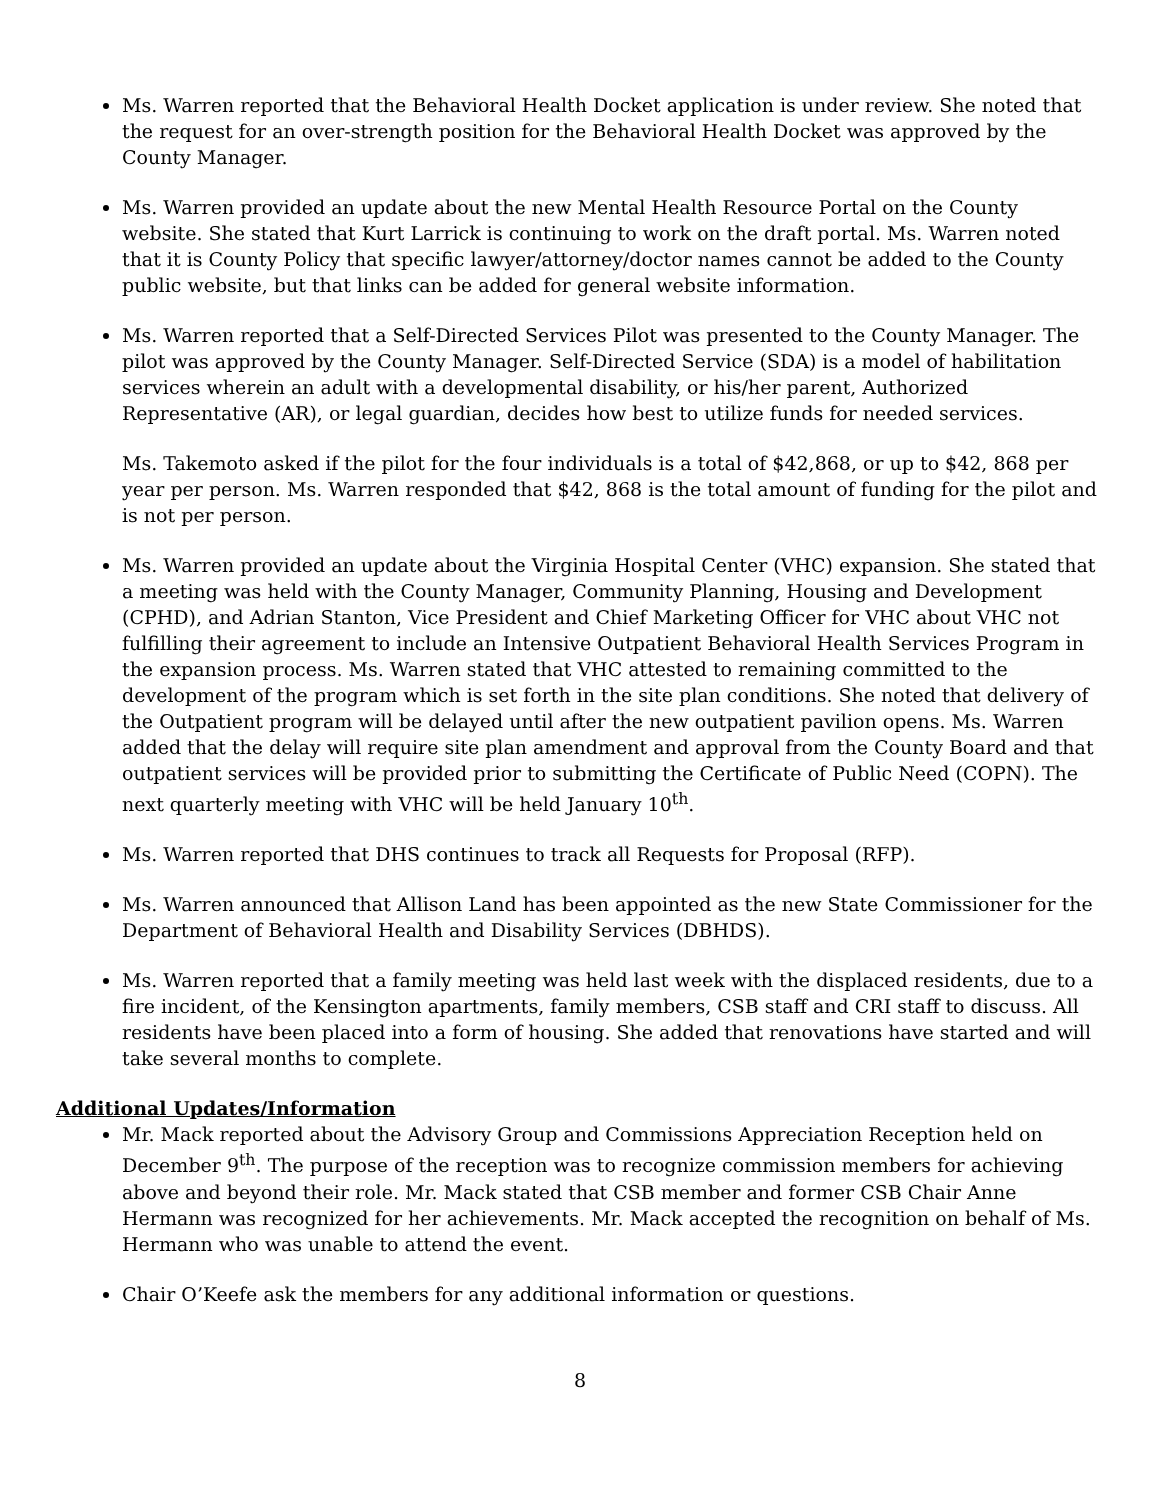Ms. Warren reported that the Behavioral Health Docket application is under review. She noted that the request for an over-strength position for the Behavioral Health Docket was approved by the County Manager.
Ms. Warren provided an update about the new Mental Health Resource Portal on the County website. She stated that Kurt Larrick is continuing to work on the draft portal. Ms. Warren noted that it is County Policy that specific lawyer/attorney/doctor names cannot be added to the County public website, but that links can be added for general website information.
Ms. Warren reported that a Self-Directed Services Pilot was presented to the County Manager. The pilot was approved by the County Manager. Self-Directed Service (SDA) is a model of habilitation services wherein an adult with a developmental disability, or his/her parent, Authorized Representative (AR), or legal guardian, decides how best to utilize funds for needed services.
Ms. Takemoto asked if the pilot for the four individuals is a total of $42,868, or up to $42, 868 per year per person. Ms. Warren responded that $42, 868 is the total amount of funding for the pilot and is not per person.
Ms. Warren provided an update about the Virginia Hospital Center (VHC) expansion. She stated that a meeting was held with the County Manager, Community Planning, Housing and Development (CPHD), and Adrian Stanton, Vice President and Chief Marketing Officer for VHC about VHC not fulfilling their agreement to include an Intensive Outpatient Behavioral Health Services Program in the expansion process. Ms. Warren stated that VHC attested to remaining committed to the development of the program which is set forth in the site plan conditions. She noted that delivery of the Outpatient program will be delayed until after the new outpatient pavilion opens. Ms. Warren added that the delay will require site plan amendment and approval from the County Board and that outpatient services will be provided prior to submitting the Certificate of Public Need (COPN). The next quarterly meeting with VHC will be held January 10<sup>th</sup>.
Ms. Warren reported that DHS continues to track all Requests for Proposal (RFP).
Ms. Warren announced that Allison Land has been appointed as the new State Commissioner for the Department of Behavioral Health and Disability Services (DBHDS).
Ms. Warren reported that a family meeting was held last week with the displaced residents, due to a fire incident, of the Kensington apartments, family members, CSB staff and CRI staff to discuss. All residents have been placed into a form of housing. She added that renovations have started and will take several months to complete.
Additional Updates/Information
Mr. Mack reported about the Advisory Group and Commissions Appreciation Reception held on December 9<sup>th</sup>. The purpose of the reception was to recognize commission members for achieving above and beyond their role. Mr. Mack stated that CSB member and former CSB Chair Anne Hermann was recognized for her achievements. Mr. Mack accepted the recognition on behalf of Ms. Hermann who was unable to attend the event.
Chair O’Keefe ask the members for any additional information or questions.
8